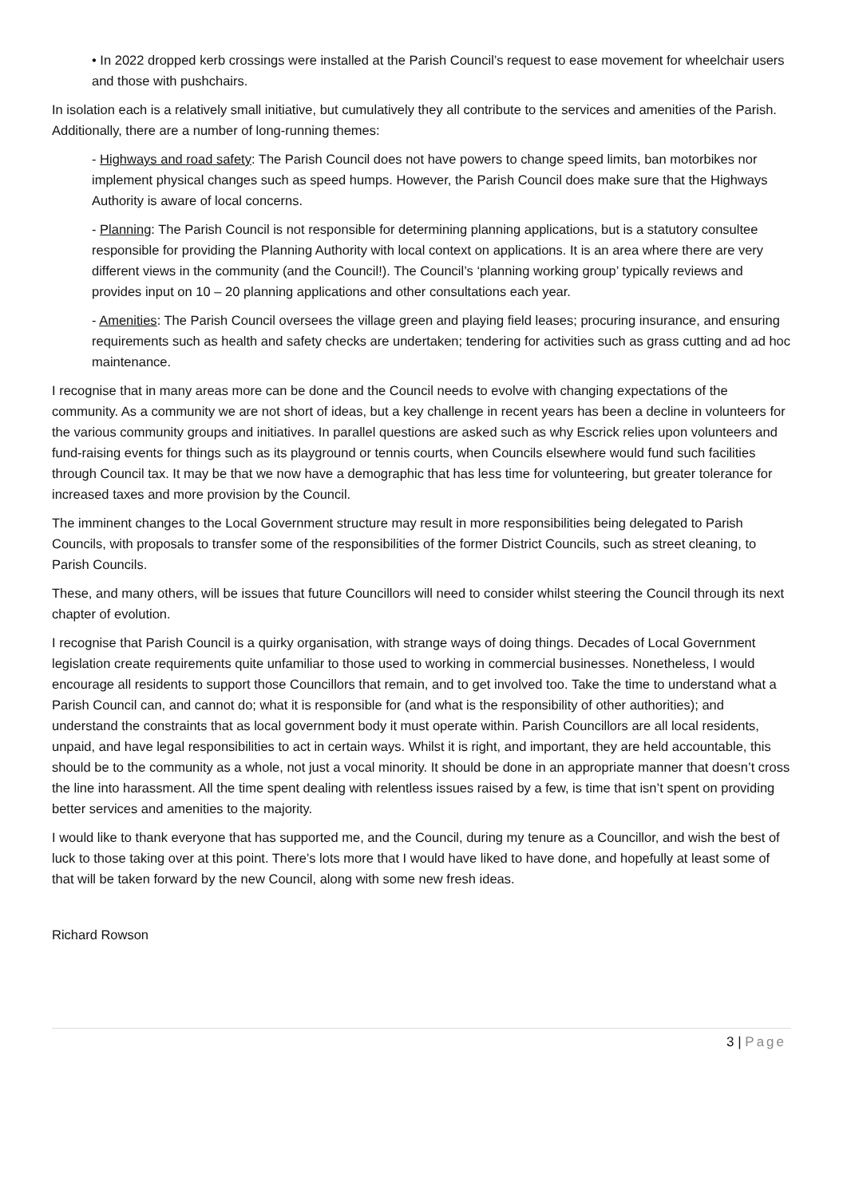• In 2022 dropped kerb crossings were installed at the Parish Council’s request to ease movement for wheelchair users and those with pushchairs.
In isolation each is a relatively small initiative, but cumulatively they all contribute to the services and amenities of the Parish. Additionally, there are a number of long-running themes:
- Highways and road safety: The Parish Council does not have powers to change speed limits, ban motorbikes nor implement physical changes such as speed humps. However, the Parish Council does make sure that the Highways Authority is aware of local concerns.
- Planning: The Parish Council is not responsible for determining planning applications, but is a statutory consultee responsible for providing the Planning Authority with local context on applications. It is an area where there are very different views in the community (and the Council!). The Council’s ‘planning working group’ typically reviews and provides input on 10 – 20 planning applications and other consultations each year.
- Amenities: The Parish Council oversees the village green and playing field leases; procuring insurance, and ensuring requirements such as health and safety checks are undertaken; tendering for activities such as grass cutting and ad hoc maintenance.
I recognise that in many areas more can be done and the Council needs to evolve with changing expectations of the community. As a community we are not short of ideas, but a key challenge in recent years has been a decline in volunteers for the various community groups and initiatives. In parallel questions are asked such as why Escrick relies upon volunteers and fund-raising events for things such as its playground or tennis courts, when Councils elsewhere would fund such facilities through Council tax. It may be that we now have a demographic that has less time for volunteering, but greater tolerance for increased taxes and more provision by the Council.
The imminent changes to the Local Government structure may result in more responsibilities being delegated to Parish Councils, with proposals to transfer some of the responsibilities of the former District Councils, such as street cleaning, to Parish Councils.
These, and many others, will be issues that future Councillors will need to consider whilst steering the Council through its next chapter of evolution.
I recognise that Parish Council is a quirky organisation, with strange ways of doing things. Decades of Local Government legislation create requirements quite unfamiliar to those used to working in commercial businesses. Nonetheless, I would encourage all residents to support those Councillors that remain, and to get involved too. Take the time to understand what a Parish Council can, and cannot do; what it is responsible for (and what is the responsibility of other authorities); and understand the constraints that as local government body it must operate within. Parish Councillors are all local residents, unpaid, and have legal responsibilities to act in certain ways. Whilst it is right, and important, they are held accountable, this should be to the community as a whole, not just a vocal minority. It should be done in an appropriate manner that doesn’t cross the line into harassment. All the time spent dealing with relentless issues raised by a few, is time that isn’t spent on providing better services and amenities to the majority.
I would like to thank everyone that has supported me, and the Council, during my tenure as a Councillor, and wish the best of luck to those taking over at this point. There’s lots more that I would have liked to have done, and hopefully at least some of that will be taken forward by the new Council, along with some new fresh ideas.
Richard Rowson
3 | Page